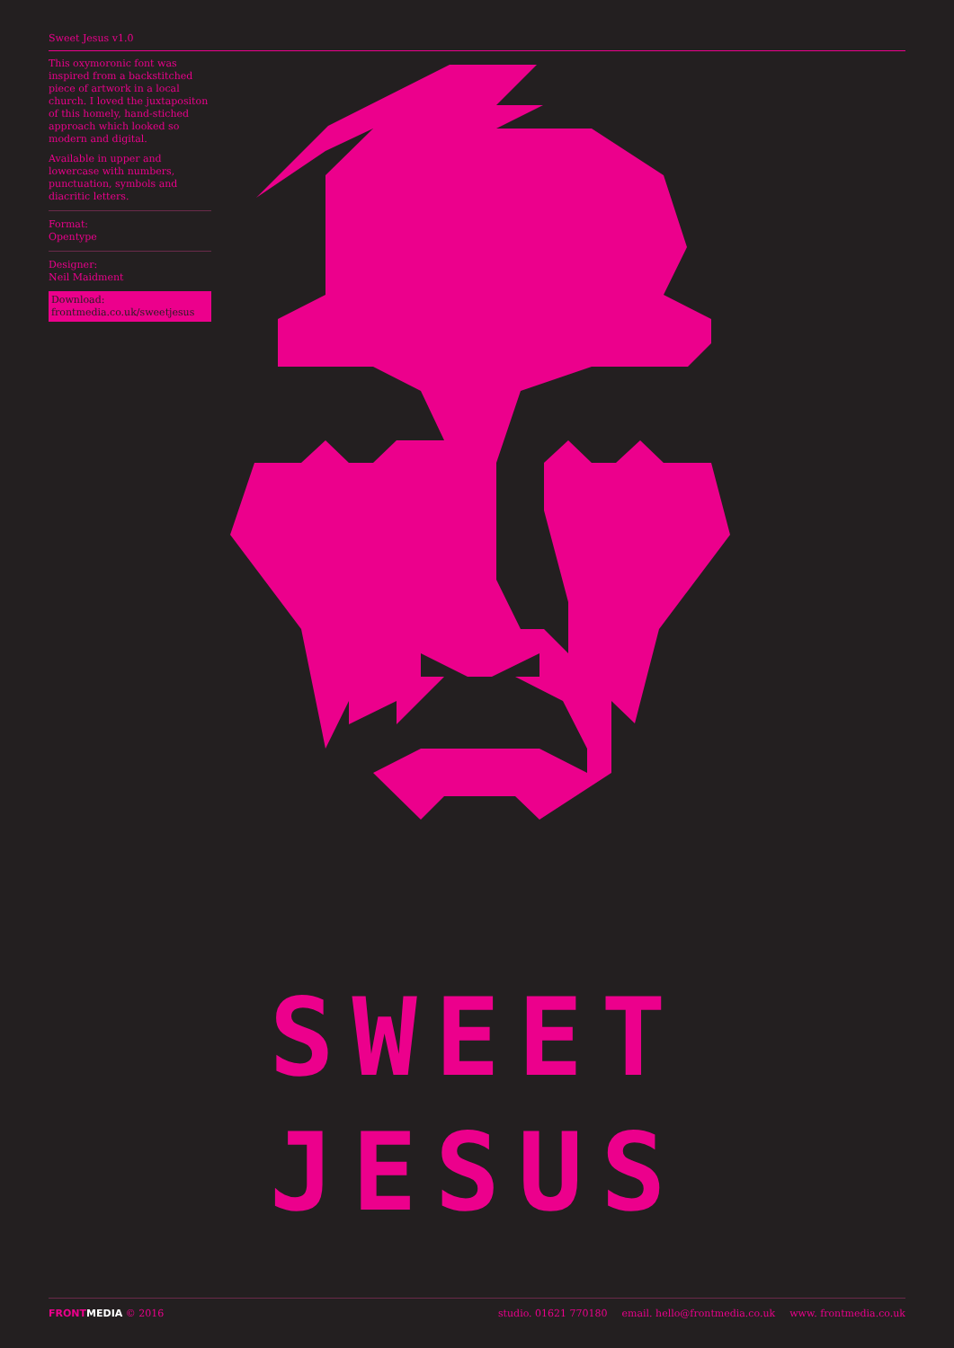Sweet Jesus v1.0
This oxymoronic font was inspired from a backstitched piece of artwork in a local church. I loved the juxtapositon of this homely, hand-stiched approach which looked so modern and digital.
Available in upper and lowercase with numbers, punctuation, symbols and diacritic letters.
Format:
Opentype
Designer:
Neil Maidment
Download:
frontmedia.co.uk/sweetjesus
SWEET
JESUS
FRONT MEDIA © 2016 studio. 01621 770180 email. hello@frontmedia.co.uk www. frontmedia.co.uk